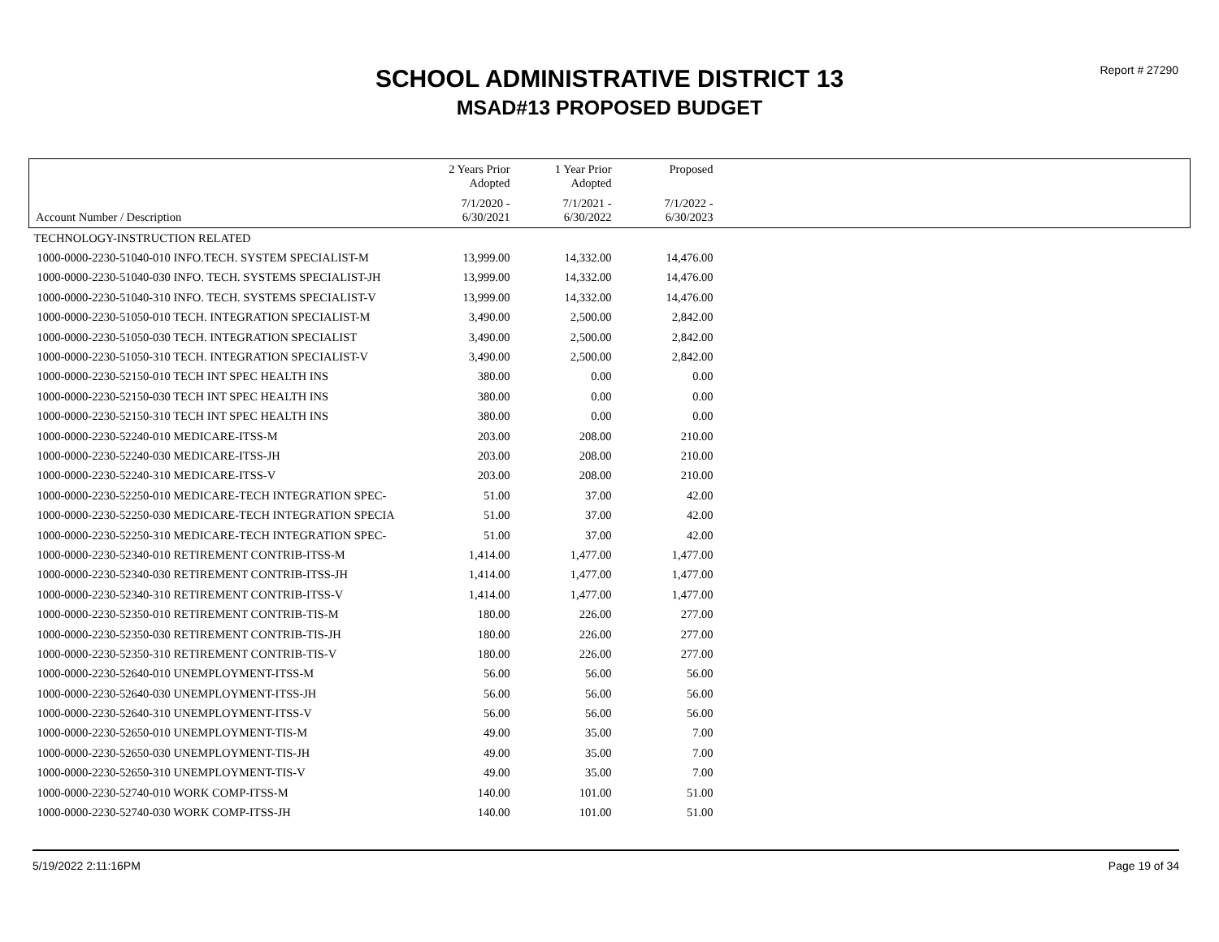Report # 27290
SCHOOL ADMINISTRATIVE DISTRICT 13
MSAD#13 PROPOSED BUDGET
| Account Number / Description | 2 Years Prior Adopted | 1 Year Prior Adopted | Proposed | |
| --- | --- | --- | --- | --- |
| | 7/1/2020 - 6/30/2021 | 7/1/2021 - 6/30/2022 | 7/1/2022 - 6/30/2023 | |
| TECHNOLOGY-INSTRUCTION RELATED | | | | |
| 1000-0000-2230-51040-010 INFO.TECH. SYSTEM SPECIALIST-M | 13,999.00 | 14,332.00 | 14,476.00 | |
| 1000-0000-2230-51040-030 INFO. TECH. SYSTEMS SPECIALIST-JH | 13,999.00 | 14,332.00 | 14,476.00 | |
| 1000-0000-2230-51040-310 INFO. TECH. SYSTEMS SPECIALIST-V | 13,999.00 | 14,332.00 | 14,476.00 | |
| 1000-0000-2230-51050-010 TECH. INTEGRATION SPECIALIST-M | 3,490.00 | 2,500.00 | 2,842.00 | |
| 1000-0000-2230-51050-030 TECH. INTEGRATION SPECIALIST | 3,490.00 | 2,500.00 | 2,842.00 | |
| 1000-0000-2230-51050-310 TECH. INTEGRATION SPECIALIST-V | 3,490.00 | 2,500.00 | 2,842.00 | |
| 1000-0000-2230-52150-010 TECH INT SPEC HEALTH INS | 380.00 | 0.00 | 0.00 | |
| 1000-0000-2230-52150-030 TECH INT SPEC HEALTH INS | 380.00 | 0.00 | 0.00 | |
| 1000-0000-2230-52150-310 TECH INT SPEC HEALTH INS | 380.00 | 0.00 | 0.00 | |
| 1000-0000-2230-52240-010 MEDICARE-ITSS-M | 203.00 | 208.00 | 210.00 | |
| 1000-0000-2230-52240-030 MEDICARE-ITSS-JH | 203.00 | 208.00 | 210.00 | |
| 1000-0000-2230-52240-310 MEDICARE-ITSS-V | 203.00 | 208.00 | 210.00 | |
| 1000-0000-2230-52250-010 MEDICARE-TECH INTEGRATION SPEC- | 51.00 | 37.00 | 42.00 | |
| 1000-0000-2230-52250-030 MEDICARE-TECH INTEGRATION SPECIA | 51.00 | 37.00 | 42.00 | |
| 1000-0000-2230-52250-310 MEDICARE-TECH INTEGRATION SPEC- | 51.00 | 37.00 | 42.00 | |
| 1000-0000-2230-52340-010 RETIREMENT CONTRIB-ITSS-M | 1,414.00 | 1,477.00 | 1,477.00 | |
| 1000-0000-2230-52340-030 RETIREMENT CONTRIB-ITSS-JH | 1,414.00 | 1,477.00 | 1,477.00 | |
| 1000-0000-2230-52340-310 RETIREMENT CONTRIB-ITSS-V | 1,414.00 | 1,477.00 | 1,477.00 | |
| 1000-0000-2230-52350-010 RETIREMENT CONTRIB-TIS-M | 180.00 | 226.00 | 277.00 | |
| 1000-0000-2230-52350-030 RETIREMENT CONTRIB-TIS-JH | 180.00 | 226.00 | 277.00 | |
| 1000-0000-2230-52350-310 RETIREMENT CONTRIB-TIS-V | 180.00 | 226.00 | 277.00 | |
| 1000-0000-2230-52640-010 UNEMPLOYMENT-ITSS-M | 56.00 | 56.00 | 56.00 | |
| 1000-0000-2230-52640-030 UNEMPLOYMENT-ITSS-JH | 56.00 | 56.00 | 56.00 | |
| 1000-0000-2230-52640-310 UNEMPLOYMENT-ITSS-V | 56.00 | 56.00 | 56.00 | |
| 1000-0000-2230-52650-010 UNEMPLOYMENT-TIS-M | 49.00 | 35.00 | 7.00 | |
| 1000-0000-2230-52650-030 UNEMPLOYMENT-TIS-JH | 49.00 | 35.00 | 7.00 | |
| 1000-0000-2230-52650-310 UNEMPLOYMENT-TIS-V | 49.00 | 35.00 | 7.00 | |
| 1000-0000-2230-52740-010 WORK COMP-ITSS-M | 140.00 | 101.00 | 51.00 | |
| 1000-0000-2230-52740-030 WORK COMP-ITSS-JH | 140.00 | 101.00 | 51.00 | |
5/19/2022 2:11:16PM Page 19 of 34